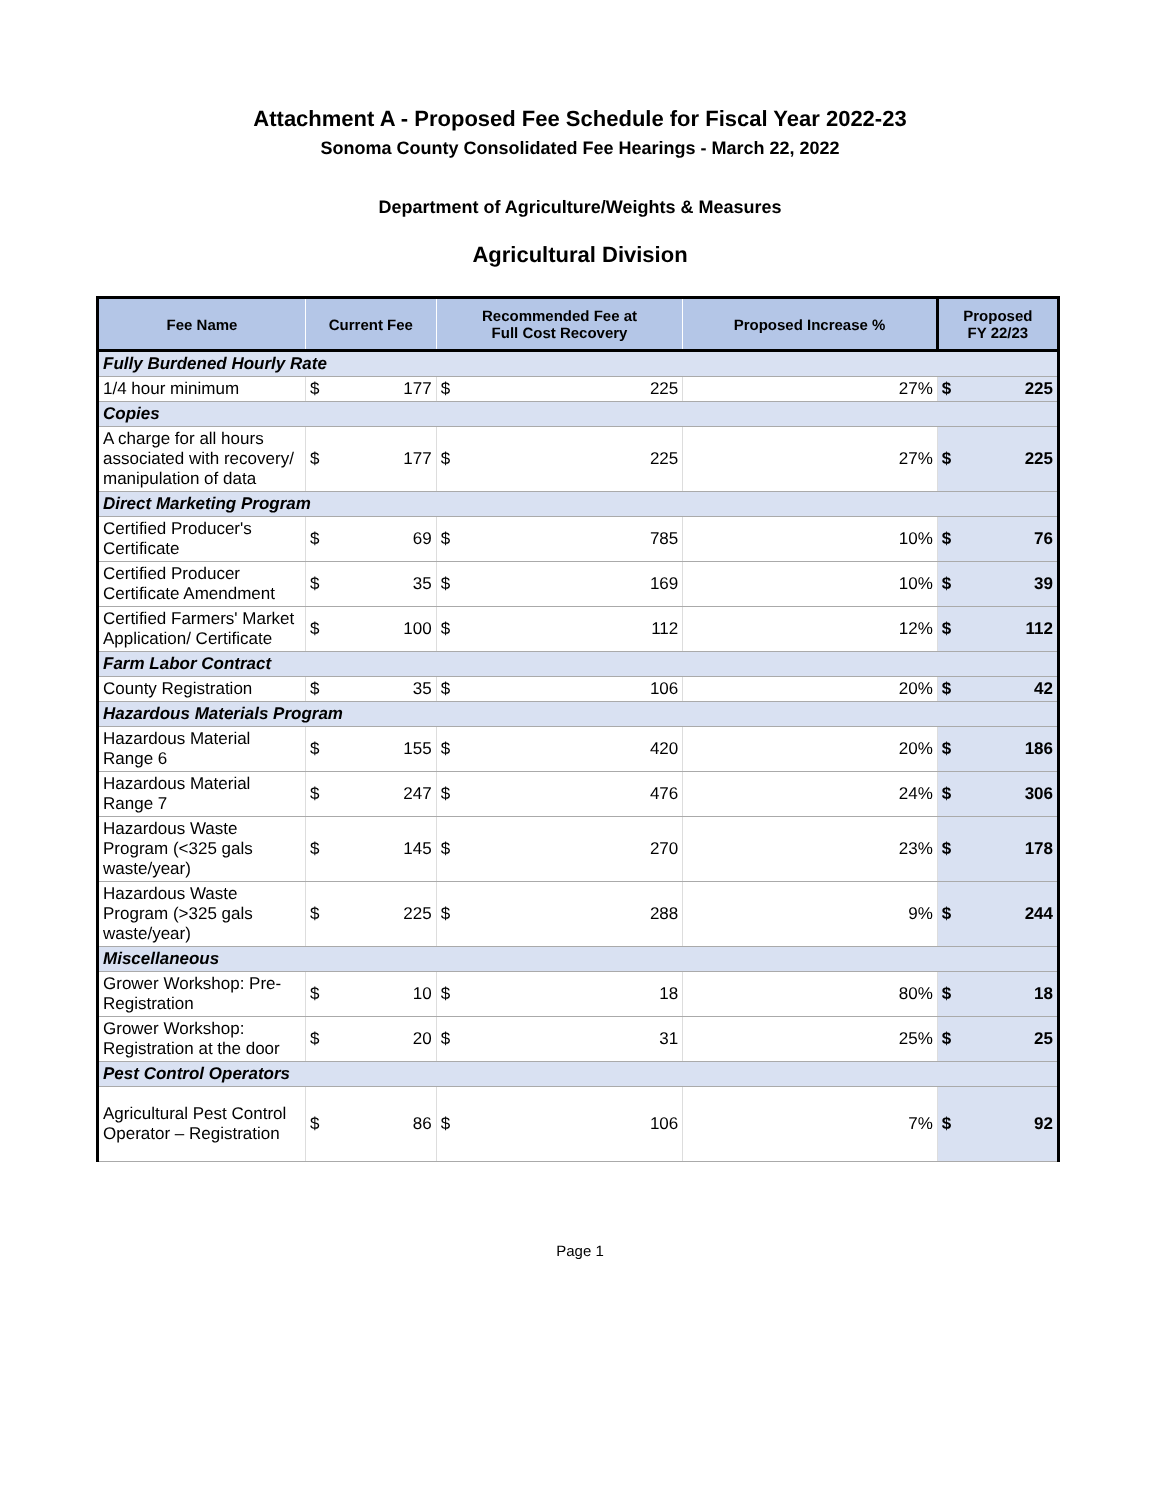Attachment A - Proposed Fee Schedule for Fiscal Year 2022-23
Sonoma County Consolidated Fee Hearings - March 22, 2022
Department of Agriculture/Weights & Measures
Agricultural Division
| Fee Name | Current Fee | | Recommended Fee at Full Cost Recovery | | Proposed Increase % | Proposed FY 22/23 | |
| --- | --- | --- | --- | --- | --- | --- | --- |
| Fully Burdened Hourly Rate | | | | | | | |
| 1/4 hour minimum | $ | 177 | $ | 225 | 27% | $ | 225 |
| Copies | | | | | | | |
| A charge for all hours associated with recovery/ manipulation of data | $ | 177 | $ | 225 | 27% | $ | 225 |
| Direct Marketing Program | | | | | | | |
| Certified Producer's Certificate | $ | 69 | $ | 785 | 10% | $ | 76 |
| Certified Producer Certificate Amendment | $ | 35 | $ | 169 | 10% | $ | 39 |
| Certified Farmers' Market Application/ Certificate | $ | 100 | $ | 112 | 12% | $ | 112 |
| Farm Labor Contract | | | | | | | |
| County Registration | $ | 35 | $ | 106 | 20% | $ | 42 |
| Hazardous Materials Program | | | | | | | |
| Hazardous Material Range 6 | $ | 155 | $ | 420 | 20% | $ | 186 |
| Hazardous Material Range 7 | $ | 247 | $ | 476 | 24% | $ | 306 |
| Hazardous Waste Program (<325 gals waste/year) | $ | 145 | $ | 270 | 23% | $ | 178 |
| Hazardous Waste Program (>325 gals waste/year) | $ | 225 | $ | 288 | 9% | $ | 244 |
| Miscellaneous | | | | | | | |
| Grower Workshop: Pre-Registration | $ | 10 | $ | 18 | 80% | $ | 18 |
| Grower Workshop: Registration at the door | $ | 20 | $ | 31 | 25% | $ | 25 |
| Pest Control Operators | | | | | | | |
| Agricultural Pest Control Operator – Registration | $ | 86 | $ | 106 | 7% | $ | 92 |
Page 1